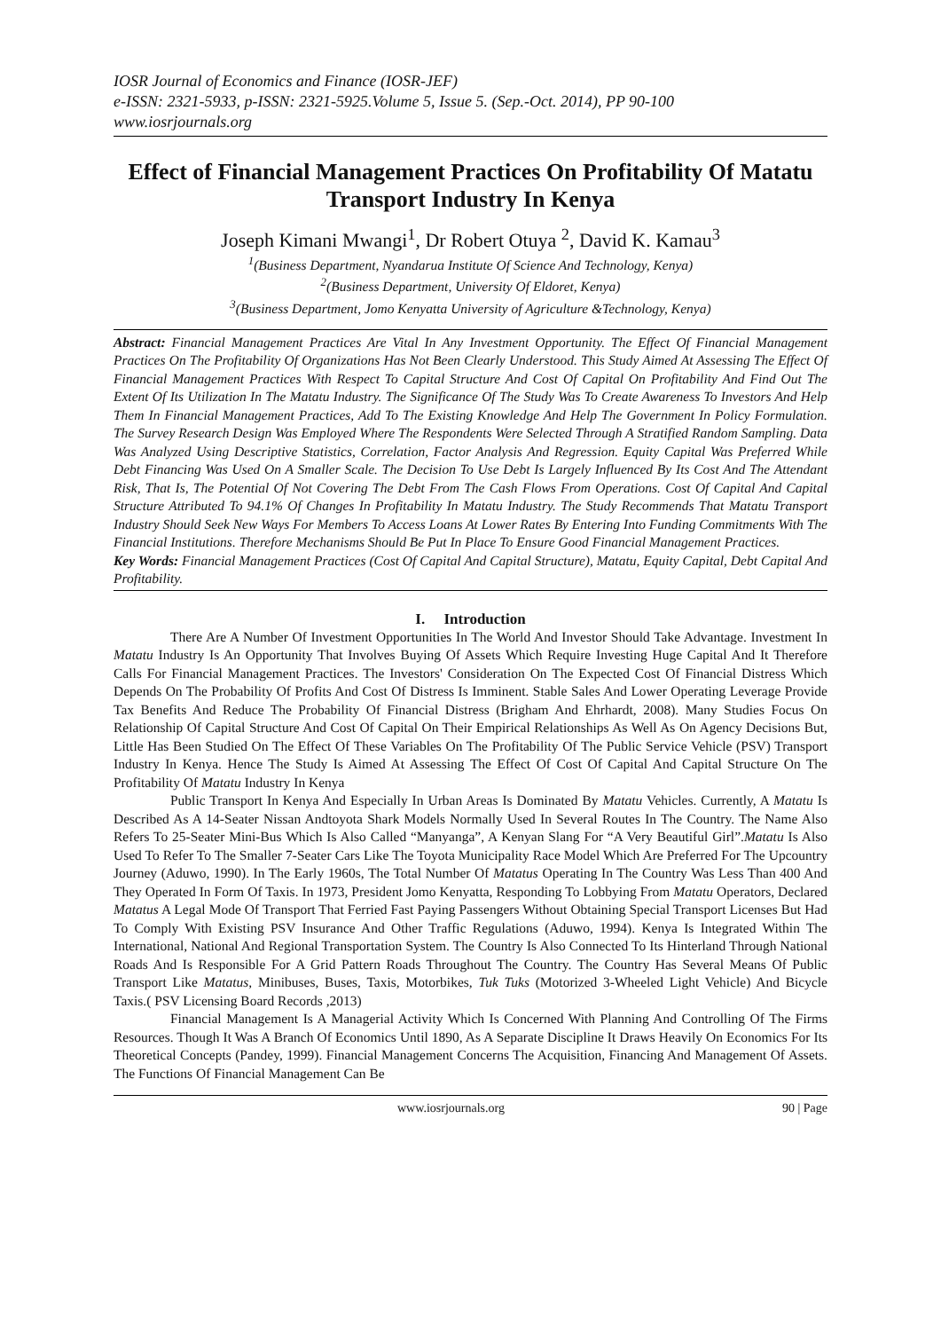IOSR Journal of Economics and Finance (IOSR-JEF)
e-ISSN: 2321-5933, p-ISSN: 2321-5925.Volume 5, Issue 5. (Sep.-Oct. 2014), PP 90-100
www.iosrjournals.org
Effect of Financial Management Practices On Profitability Of Matatu Transport Industry In Kenya
Joseph Kimani Mwangi<sup>1</sup>, Dr Robert Otuya <sup>2</sup>, David K. Kamau<sup>3</sup>
<sup>1</sup> (Business Department, Nyandarua Institute Of Science And Technology, Kenya)
<sup>2</sup> (Business Department, University Of Eldoret, Kenya)
<sup>3</sup> (Business Department, Jomo Kenyatta University of Agriculture &Technology, Kenya)
Abstract: Financial Management Practices Are Vital In Any Investment Opportunity. The Effect Of Financial Management Practices On The Profitability Of Organizations Has Not Been Clearly Understood. This Study Aimed At Assessing The Effect Of Financial Management Practices With Respect To Capital Structure And Cost Of Capital On Profitability And Find Out The Extent Of Its Utilization In The Matatu Industry. The Significance Of The Study Was To Create Awareness To Investors And Help Them In Financial Management Practices, Add To The Existing Knowledge And Help The Government In Policy Formulation. The Survey Research Design Was Employed Where The Respondents Were Selected Through A Stratified Random Sampling. Data Was Analyzed Using Descriptive Statistics, Correlation, Factor Analysis And Regression. Equity Capital Was Preferred While Debt Financing Was Used On A Smaller Scale. The Decision To Use Debt Is Largely Influenced By Its Cost And The Attendant Risk, That Is, The Potential Of Not Covering The Debt From The Cash Flows From Operations. Cost Of Capital And Capital Structure Attributed To 94.1% Of Changes In Profitability In Matatu Industry. The Study Recommends That Matatu Transport Industry Should Seek New Ways For Members To Access Loans At Lower Rates By Entering Into Funding Commitments With The Financial Institutions. Therefore Mechanisms Should Be Put In Place To Ensure Good Financial Management Practices.
Key Words: Financial Management Practices (Cost Of Capital And Capital Structure), Matatu, Equity Capital, Debt Capital And Profitability.
I. Introduction
There Are A Number Of Investment Opportunities In The World And Investor Should Take Advantage. Investment In Matatu Industry Is An Opportunity That Involves Buying Of Assets Which Require Investing Huge Capital And It Therefore Calls For Financial Management Practices. The Investors' Consideration On The Expected Cost Of Financial Distress Which Depends On The Probability Of Profits And Cost Of Distress Is Imminent. Stable Sales And Lower Operating Leverage Provide Tax Benefits And Reduce The Probability Of Financial Distress (Brigham And Ehrhardt, 2008). Many Studies Focus On Relationship Of Capital Structure And Cost Of Capital On Their Empirical Relationships As Well As On Agency Decisions But, Little Has Been Studied On The Effect Of These Variables On The Profitability Of The Public Service Vehicle (PSV) Transport Industry In Kenya. Hence The Study Is Aimed At Assessing The Effect Of Cost Of Capital And Capital Structure On The Profitability Of Matatu Industry In Kenya
Public Transport In Kenya And Especially In Urban Areas Is Dominated By Matatu Vehicles. Currently, A Matatu Is Described As A 14-Seater Nissan Andtoyota Shark Models Normally Used In Several Routes In The Country. The Name Also Refers To 25-Seater Mini-Bus Which Is Also Called “Manyanga”, A Kenyan Slang For “A Very Beautiful Girl”.Matatu Is Also Used To Refer To The Smaller 7-Seater Cars Like The Toyota Municipality Race Model Which Are Preferred For The Upcountry Journey (Aduwo, 1990). In The Early 1960s, The Total Number Of Matatus Operating In The Country Was Less Than 400 And They Operated In Form Of Taxis. In 1973, President Jomo Kenyatta, Responding To Lobbying From Matatu Operators, Declared Matatus A Legal Mode Of Transport That Ferried Fast Paying Passengers Without Obtaining Special Transport Licenses But Had To Comply With Existing PSV Insurance And Other Traffic Regulations (Aduwo, 1994). Kenya Is Integrated Within The International, National And Regional Transportation System. The Country Is Also Connected To Its Hinterland Through National Roads And Is Responsible For A Grid Pattern Roads Throughout The Country. The Country Has Several Means Of Public Transport Like Matatus, Minibuses, Buses, Taxis, Motorbikes, Tuk Tuks (Motorized 3-Wheeled Light Vehicle) And Bicycle Taxis.( PSV Licensing Board Records ,2013)
Financial Management Is A Managerial Activity Which Is Concerned With Planning And Controlling Of The Firms Resources. Though It Was A Branch Of Economics Until 1890, As A Separate Discipline It Draws Heavily On Economics For Its Theoretical Concepts (Pandey, 1999). Financial Management Concerns The Acquisition, Financing And Management Of Assets. The Functions Of Financial Management Can Be
www.iosrjournals.org 90 | Page